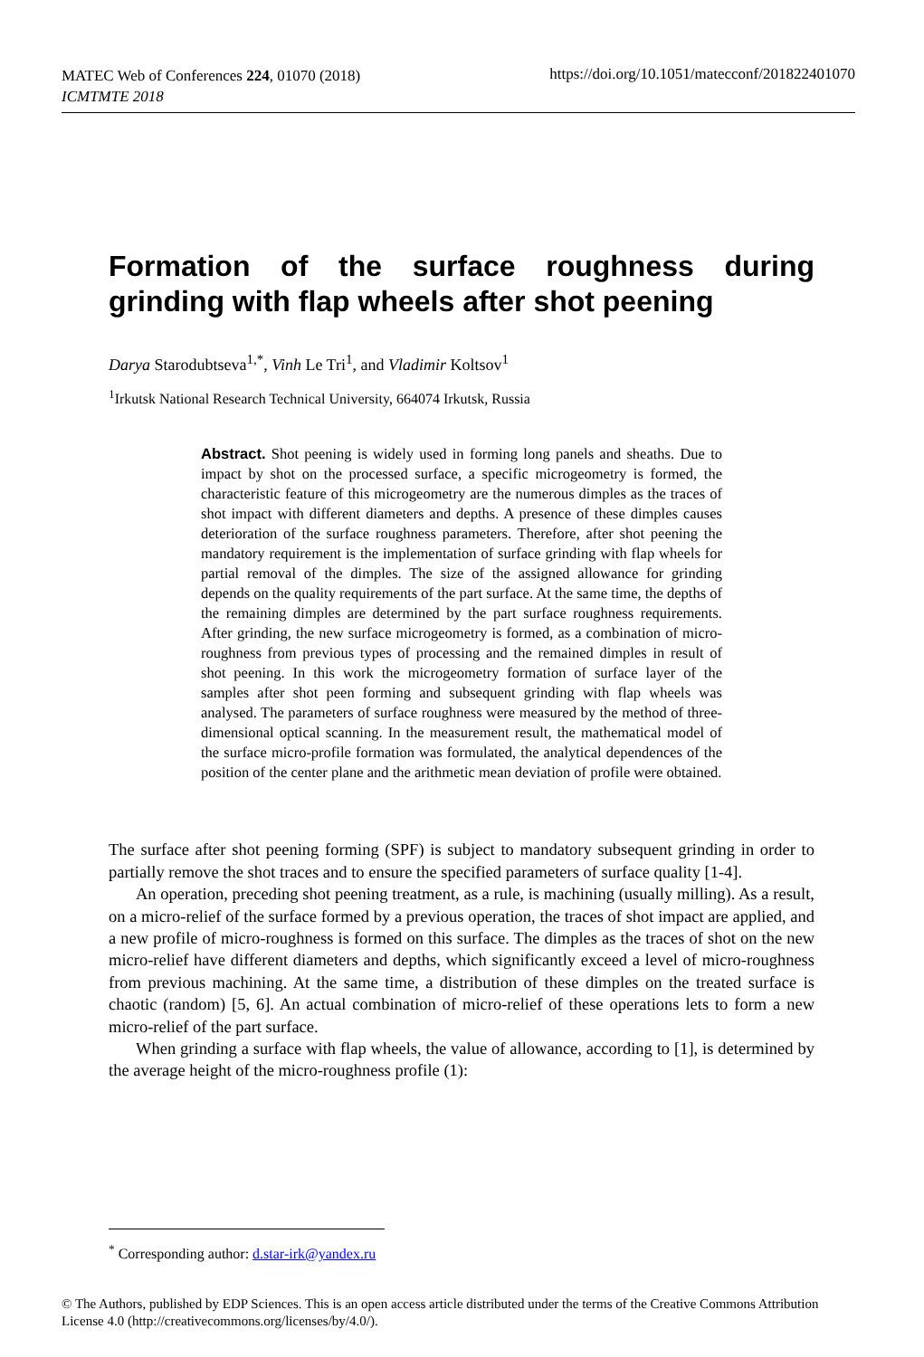MATEC Web of Conferences 224, 01070 (2018)
ICMTMTE 2018
https://doi.org/10.1051/matecconf/201822401070
Formation of the surface roughness during grinding with flap wheels after shot peening
Darya Starodubtseva<sup>1,*</sup>, Vinh Le Tri<sup>1</sup>, and Vladimir Koltsov<sup>1</sup>
<sup>1</sup> Irkutsk National Research Technical University, 664074 Irkutsk, Russia
Abstract. Shot peening is widely used in forming long panels and sheaths. Due to impact by shot on the processed surface, a specific microgeometry is formed, the characteristic feature of this microgeometry are the numerous dimples as the traces of shot impact with different diameters and depths. A presence of these dimples causes deterioration of the surface roughness parameters. Therefore, after shot peening the mandatory requirement is the implementation of surface grinding with flap wheels for partial removal of the dimples. The size of the assigned allowance for grinding depends on the quality requirements of the part surface. At the same time, the depths of the remaining dimples are determined by the part surface roughness requirements. After grinding, the new surface microgeometry is formed, as a combination of micro-roughness from previous types of processing and the remained dimples in result of shot peening. In this work the microgeometry formation of surface layer of the samples after shot peen forming and subsequent grinding with flap wheels was analysed. The parameters of surface roughness were measured by the method of three-dimensional optical scanning. In the measurement result, the mathematical model of the surface micro-profile formation was formulated, the analytical dependences of the position of the center plane and the arithmetic mean deviation of profile were obtained.
The surface after shot peening forming (SPF) is subject to mandatory subsequent grinding in order to partially remove the shot traces and to ensure the specified parameters of surface quality [1-4].
An operation, preceding shot peening treatment, as a rule, is machining (usually milling). As a result, on a micro-relief of the surface formed by a previous operation, the traces of shot impact are applied, and a new profile of micro-roughness is formed on this surface. The dimples as the traces of shot on the new micro-relief have different diameters and depths, which significantly exceed a level of micro-roughness from previous machining. At the same time, a distribution of these dimples on the treated surface is chaotic (random) [5, 6]. An actual combination of micro-relief of these operations lets to form a new micro-relief of the part surface.
When grinding a surface with flap wheels, the value of allowance, according to [1], is determined by the average height of the micro-roughness profile (1):
<sup>*</sup> Corresponding author: d.star-irk@yandex.ru
© The Authors, published by EDP Sciences. This is an open access article distributed under the terms of the Creative Commons Attribution License 4.0 (http://creativecommons.org/licenses/by/4.0/).